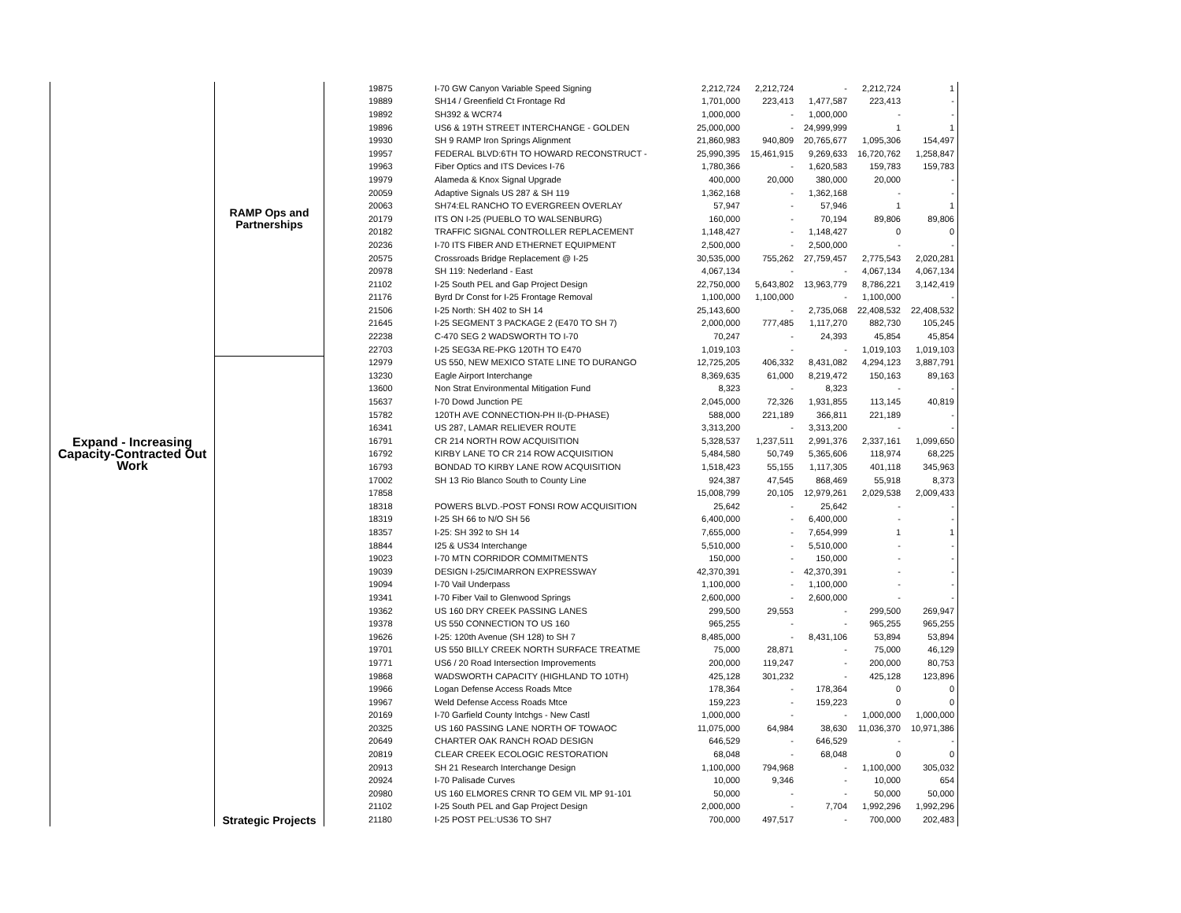| Expand - Increasing Capacity-Contracted Out Work | RAMP Ops and Partnerships | 19875 | I-70 GW Canyon Variable Speed Signing | 2,212,724 | 2,212,724 | - | 2,212,724 | 1 |
| | | 19889 | SH14 / Greenfield Ct Frontage Rd | 1,701,000 | 223,413 | 1,477,587 | 223,413 | - |
| | | 19892 | SH392 & WCR74 | 1,000,000 | - | 1,000,000 | - | - |
| | | 19896 | US6 & 19TH STREET INTERCHANGE - GOLDEN | 25,000,000 | - | 24,999,999 | 1 | 1 |
| | | 19930 | SH 9 RAMP Iron Springs Alignment | 21,860,983 | 940,809 | 20,765,677 | 1,095,306 | 154,497 |
| | | 19957 | FEDERAL BLVD:6TH TO HOWARD RECONSTRUCT - | 25,990,395 | 15,461,915 | 9,269,633 | 16,720,762 | 1,258,847 |
| | | 19963 | Fiber Optics and ITS Devices I-76 | 1,780,366 | - | 1,620,583 | 159,783 | 159,783 |
| | | 19979 | Alameda & Knox Signal Upgrade | 400,000 | 20,000 | 380,000 | 20,000 | - |
| | | 20059 | Adaptive Signals US 287 & SH 119 | 1,362,168 | - | 1,362,168 | - | - |
| | | 20063 | SH74:EL RANCHO TO EVERGREEN OVERLAY | 57,947 | - | 57,946 | 1 | 1 |
| | | 20179 | ITS ON I-25 (PUEBLO TO WALSENBURG) | 160,000 | - | 70,194 | 89,806 | 89,806 |
| | | 20182 | TRAFFIC SIGNAL CONTROLLER REPLACEMENT | 1,148,427 | - | 1,148,427 | 0 | 0 |
| | | 20236 | I-70 ITS FIBER AND ETHERNET EQUIPMENT | 2,500,000 | - | 2,500,000 | - | - |
| | | 20575 | Crossroads Bridge Replacement @ I-25 | 30,535,000 | 755,262 | 27,759,457 | 2,775,543 | 2,020,281 |
| | | 20978 | SH 119: Nederland - East | 4,067,134 | - | - | 4,067,134 | 4,067,134 |
| | | 21102 | I-25 South PEL and Gap Project Design | 22,750,000 | 5,643,802 | 13,963,779 | 8,786,221 | 3,142,419 |
| | | 21176 | Byrd Dr Const for I-25 Frontage Removal | 1,100,000 | 1,100,000 | - | 1,100,000 | - |
| | | 21506 | I-25 North: SH 402 to SH 14 | 25,143,600 | - | 2,735,068 | 22,408,532 | 22,408,532 |
| | | 21645 | I-25 SEGMENT 3 PACKAGE 2 (E470 TO SH 7) | 2,000,000 | 777,485 | 1,117,270 | 882,730 | 105,245 |
| | | 22238 | C-470 SEG 2 WADSWORTH TO I-70 | 70,247 | - | 24,393 | 45,854 | 45,854 |
| | | 22703 | I-25 SEG3A RE-PKG 120TH TO E470 | 1,019,103 | - | - | 1,019,103 | 1,019,103 |
| | Strategic Projects | 12979 | US 550, NEW MEXICO STATE LINE TO DURANGO | 12,725,205 | 406,332 | 8,431,082 | 4,294,123 | 3,887,791 |
| | | 13230 | Eagle Airport Interchange | 8,369,635 | 61,000 | 8,219,472 | 150,163 | 89,163 |
| | | 13600 | Non Strat Environmental Mitigation Fund | 8,323 | - | 8,323 | - | - |
| | | 15637 | I-70 Dowd Junction PE | 2,045,000 | 72,326 | 1,931,855 | 113,145 | 40,819 |
| | | 15782 | 120TH AVE CONNECTION-PH II-(D-PHASE) | 588,000 | 221,189 | 366,811 | 221,189 | - |
| | | 16341 | US 287, LAMAR RELIEVER ROUTE | 3,313,200 | - | 3,313,200 | - | - |
| | | 16791 | CR 214 NORTH ROW ACQUISITION | 5,328,537 | 1,237,511 | 2,991,376 | 2,337,161 | 1,099,650 |
| | | 16792 | KIRBY LANE TO CR 214 ROW ACQUISITION | 5,484,580 | 50,749 | 5,365,606 | 118,974 | 68,225 |
| | | 16793 | BONDAD TO KIRBY LANE ROW ACQUISITION | 1,518,423 | 55,155 | 1,117,305 | 401,118 | 345,963 |
| | | 17002 | SH 13 Rio Blanco South to County Line | 924,387 | 47,545 | 868,469 | 55,918 | 8,373 |
| | | 17858 | | 15,008,799 | 20,105 | 12,979,261 | 2,029,538 | 2,009,433 |
| | | 18318 | POWERS BLVD.-POST FONSI ROW ACQUISITION | 25,642 | - | 25,642 | - | - |
| | | 18319 | I-25 SH 66 to N/O SH 56 | 6,400,000 | - | 6,400,000 | - | - |
| | | 18357 | I-25: SH 392 to SH 14 | 7,655,000 | - | 7,654,999 | 1 | 1 |
| | | 18844 | I25 & US34 Interchange | 5,510,000 | - | 5,510,000 | - | - |
| | | 19023 | I-70 MTN CORRIDOR COMMITMENTS | 150,000 | - | 150,000 | - | - |
| | | 19039 | DESIGN I-25/CIMARRON EXPRESSWAY | 42,370,391 | - | 42,370,391 | - | - |
| | | 19094 | I-70 Vail Underpass | 1,100,000 | - | 1,100,000 | - | - |
| | | 19341 | I-70 Fiber Vail to Glenwood Springs | 2,600,000 | - | 2,600,000 | - | - |
| | | 19362 | US 160 DRY CREEK PASSING LANES | 299,500 | 29,553 | - | 299,500 | 269,947 |
| | | 19378 | US 550 CONNECTION TO US 160 | 965,255 | - | - | 965,255 | 965,255 |
| | | 19626 | I-25: 120th Avenue (SH 128) to SH 7 | 8,485,000 | - | 8,431,106 | 53,894 | 53,894 |
| | | 19701 | US 550 BILLY CREEK NORTH SURFACE TREATME | 75,000 | 28,871 | - | 75,000 | 46,129 |
| | | 19771 | US6 / 20 Road Intersection Improvements | 200,000 | 119,247 | - | 200,000 | 80,753 |
| | | 19868 | WADSWORTH CAPACITY (HIGHLAND TO 10TH) | 425,128 | 301,232 | - | 425,128 | 123,896 |
| | | 19966 | Logan Defense Access Roads Mtce | 178,364 | - | 178,364 | 0 | 0 |
| | | 19967 | Weld Defense Access Roads Mtce | 159,223 | - | 159,223 | 0 | 0 |
| | | 20169 | I-70 Garfield County Intchgs - New Castl | 1,000,000 | - | - | 1,000,000 | 1,000,000 |
| | | 20325 | US 160 PASSING LANE NORTH OF TOWAOC | 11,075,000 | 64,984 | 38,630 | 11,036,370 | 10,971,386 |
| | | 20649 | CHARTER OAK RANCH ROAD DESIGN | 646,529 | - | 646,529 | - | - |
| | | 20819 | CLEAR CREEK ECOLOGIC RESTORATION | 68,048 | - | 68,048 | 0 | 0 |
| | | 20913 | SH 21 Research Interchange Design | 1,100,000 | 794,968 | - | 1,100,000 | 305,032 |
| | | 20924 | I-70 Palisade Curves | 10,000 | 9,346 | - | 10,000 | 654 |
| | | 20980 | US 160 ELMORES CRNR TO GEM VIL MP 91-101 | 50,000 | - | - | 50,000 | 50,000 |
| | | 21102 | I-25 South PEL and Gap Project Design | 2,000,000 | - | 7,704 | 1,992,296 | 1,992,296 |
| | | 21180 | I-25 POST PEL:US36 TO SH7 | 700,000 | 497,517 | - | 700,000 | 202,483 |